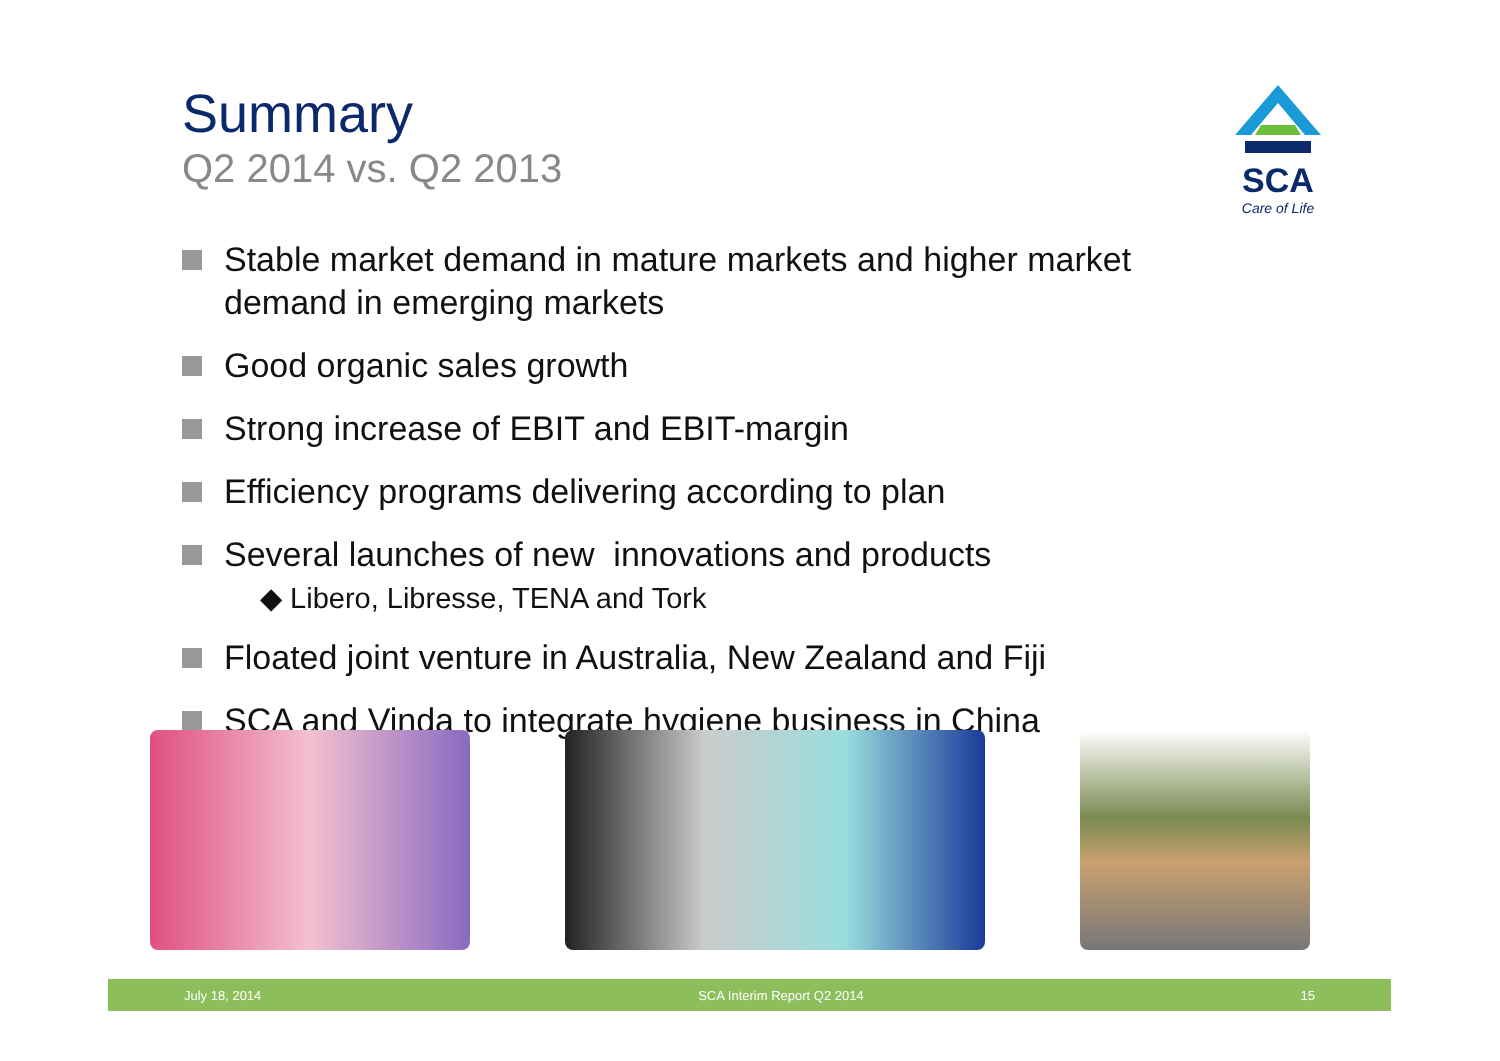Summary
Q2 2014 vs. Q2 2013
SCA
Care of Life
Stable market demand in mature markets and higher market demand in emerging markets
Good organic sales growth
Strong increase of EBIT and EBIT-margin
Efficiency programs delivering according to plan
Several launches of new innovations and products
◆ Libero, Libresse, TENA and Tork
Floated joint venture in Australia, New Zealand and Fiji
SCA and Vinda to integrate hygiene business in China
July 18, 2014 SCA Interim Report Q2 2014 15